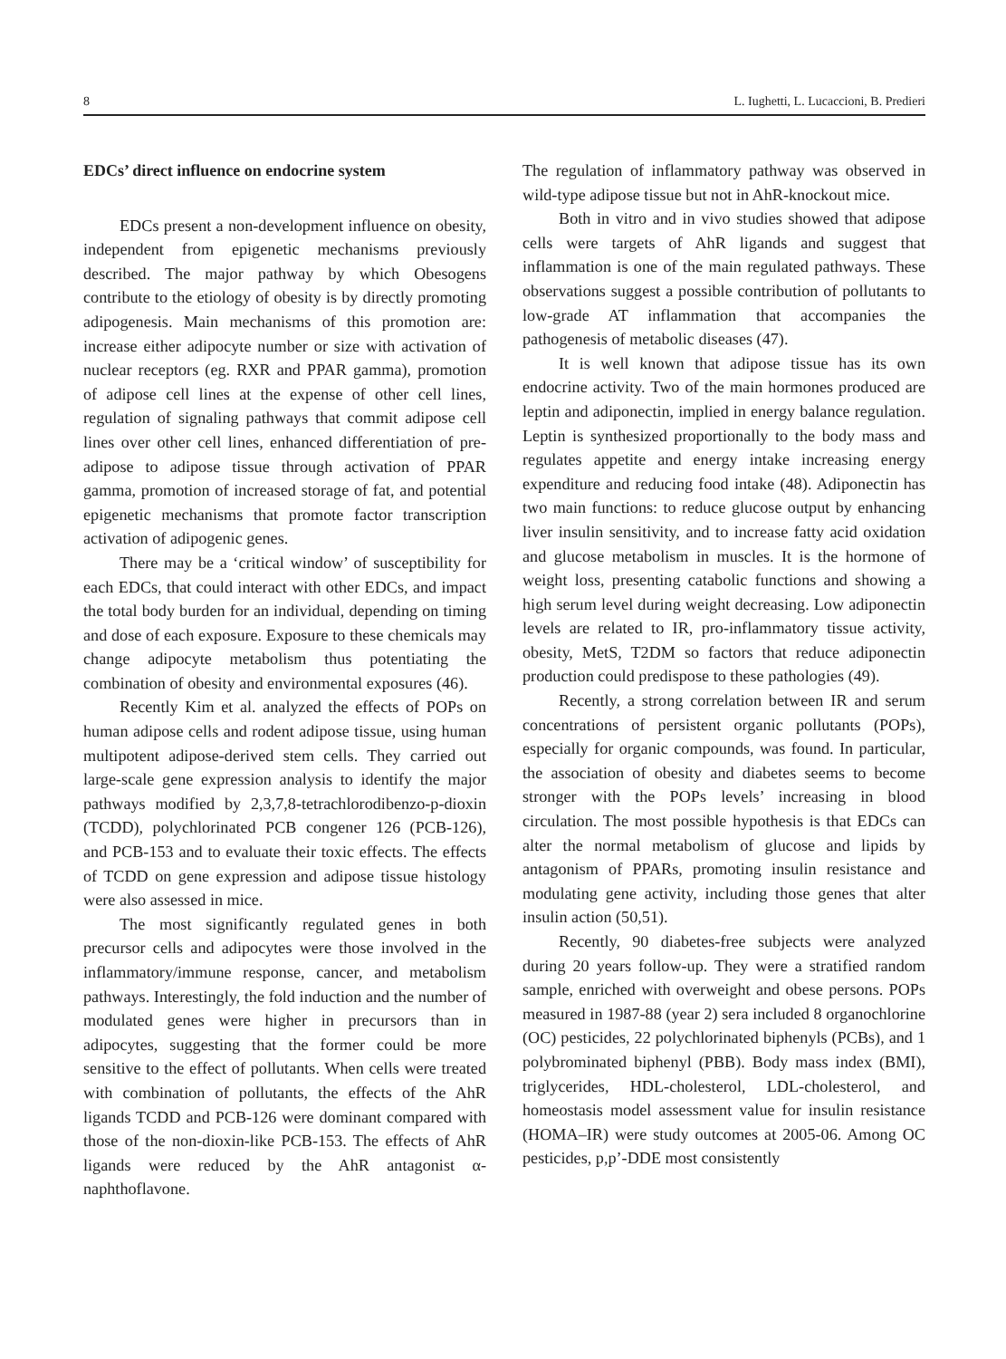8 L. Iughetti, L. Lucaccioni, B. Predieri
EDCs’ direct influence on endocrine system
EDCs present a non-development influence on obesity, independent from epigenetic mechanisms previously described. The major pathway by which Obesogens contribute to the etiology of obesity is by directly promoting adipogenesis. Main mechanisms of this promotion are: increase either adipocyte number or size with activation of nuclear receptors (eg. RXR and PPAR gamma), promotion of adipose cell lines at the expense of other cell lines, regulation of signaling pathways that commit adipose cell lines over other cell lines, enhanced differentiation of pre-adipose to adipose tissue through activation of PPAR gamma, promotion of increased storage of fat, and potential epigenetic mechanisms that promote factor transcription activation of adipogenic genes.
There may be a ‘critical window’ of susceptibility for each EDCs, that could interact with other EDCs, and impact the total body burden for an individual, depending on timing and dose of each exposure. Exposure to these chemicals may change adipocyte metabolism thus potentiating the combination of obesity and environmental exposures (46).
Recently Kim et al. analyzed the effects of POPs on human adipose cells and rodent adipose tissue, using human multipotent adipose-derived stem cells. They carried out large-scale gene expression analysis to identify the major pathways modified by 2,3,7,8-tetrachlorodibenzo-p-dioxin (TCDD), polychlorinated PCB congener 126 (PCB-126), and PCB-153 and to evaluate their toxic effects. The effects of TCDD on gene expression and adipose tissue histology were also assessed in mice.
The most significantly regulated genes in both precursor cells and adipocytes were those involved in the inflammatory/immune response, cancer, and metabolism pathways. Interestingly, the fold induction and the number of modulated genes were higher in precursors than in adipocytes, suggesting that the former could be more sensitive to the effect of pollutants. When cells were treated with combination of pollutants, the effects of the AhR ligands TCDD and PCB-126 were dominant compared with those of the non-dioxin-like PCB-153. The effects of AhR ligands were reduced by the AhR antagonist α-naphthoflavone.
The regulation of inflammatory pathway was observed in wild-type adipose tissue but not in AhR-knockout mice.
Both in vitro and in vivo studies showed that adipose cells were targets of AhR ligands and suggest that inflammation is one of the main regulated pathways. These observations suggest a possible contribution of pollutants to low-grade AT inflammation that accompanies the pathogenesis of metabolic diseases (47).
It is well known that adipose tissue has its own endocrine activity. Two of the main hormones produced are leptin and adiponectin, implied in energy balance regulation. Leptin is synthesized proportionally to the body mass and regulates appetite and energy intake increasing energy expenditure and reducing food intake (48). Adiponectin has two main functions: to reduce glucose output by enhancing liver insulin sensitivity, and to increase fatty acid oxidation and glucose metabolism in muscles. It is the hormone of weight loss, presenting catabolic functions and showing a high serum level during weight decreasing. Low adiponectin levels are related to IR, pro-inflammatory tissue activity, obesity, MetS, T2DM so factors that reduce adiponectin production could predispose to these pathologies (49).
Recently, a strong correlation between IR and serum concentrations of persistent organic pollutants (POPs), especially for organic compounds, was found. In particular, the association of obesity and diabetes seems to become stronger with the POPs levels’ increasing in blood circulation. The most possible hypothesis is that EDCs can alter the normal metabolism of glucose and lipids by antagonism of PPARs, promoting insulin resistance and modulating gene activity, including those genes that alter insulin action (50,51).
Recently, 90 diabetes-free subjects were analyzed during 20 years follow-up. They were a stratified random sample, enriched with overweight and obese persons. POPs measured in 1987-88 (year 2) sera included 8 organochlorine (OC) pesticides, 22 polychlorinated biphenyls (PCBs), and 1 polybrominated biphenyl (PBB). Body mass index (BMI), triglycerides, HDL-cholesterol, LDL-cholesterol, and homeostasis model assessment value for insulin resistance (HOMA–IR) were study outcomes at 2005-06. Among OC pesticides, p,p’-DDE most consistently